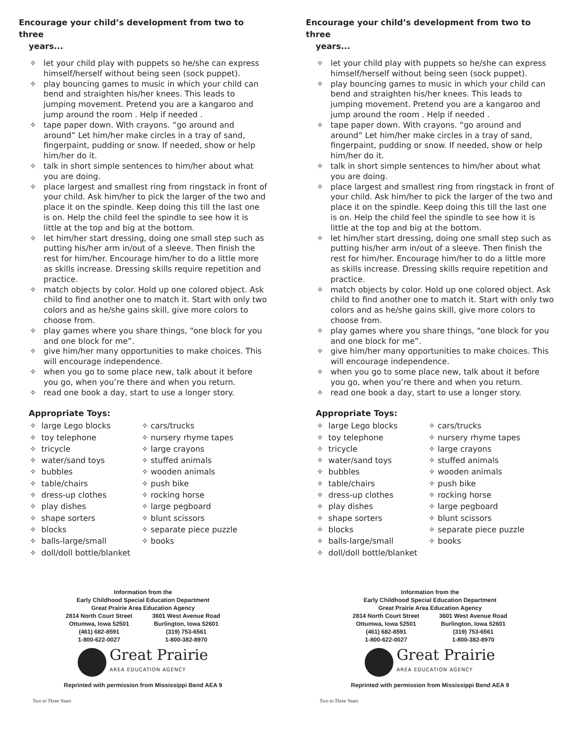Encourage your child’s development from two to three
years...
✧ let your child play with puppets so he/she can express himself/herself without being seen (sock puppet).
✧ play bouncing games to music in which your child can bend and straighten his/her knees. This leads to jumping movement. Pretend you are a kangaroo and jump around the room . Help if needed .
✧ tape paper down. With crayons. “go around and around” Let him/her make circles in a tray of sand, fingerpaint, pudding or snow. If needed, show or help him/her do it.
✧ talk in short simple sentences to him/her about what you are doing.
✧ place largest and smallest ring from ringstack in front of your child. Ask him/her to pick the larger of the two and place it on the spindle. Keep doing this till the last one is on. Help the child feel the spindle to see how it is little at the top and big at the bottom.
✧ let him/her start dressing, doing one small step such as putting his/her arm in/out of a sleeve. Then finish the rest for him/her. Encourage him/her to do a little more as skills increase. Dressing skills require repetition and practice.
✧ match objects by color. Hold up one colored object. Ask child to find another one to match it. Start with only two colors and as he/she gains skill, give more colors to choose from.
✧ play games where you share things, “one block for you and one block for me”.
✧ give him/her many opportunities to make choices. This will encourage independence.
✧ when you go to some place new, talk about it before you go, when you’re there and when you return.
✧ read one book a day, start to use a longer story.
Appropriate Toys:
✧ large Lego blocks
✧ toy telephone
✧ tricycle
✧ water/sand toys
✧ bubbles
✧ table/chairs
✧ dress-up clothes
✧ play dishes
✧ shape sorters
✧ blocks
✧ balls-large/small
✧ doll/doll bottle/blanket
✧ cars/trucks
✧ nursery rhyme tapes
✧ large crayons
✧ stuffed animals
✧ wooden animals
✧ push bike
✧ rocking horse
✧ large pegboard
✧ blunt scissors
✧ separate piece puzzle
✧ books
Information from the
Early Childhood Special Education Department
Great Prairie Area Education Agency
2814 North Court Street
Ottumwa, Iowa 52501
(461) 682-8591
1-800-622-0027
3601 West Avenue Road
Burlington, Iowa 52601
(319) 753-6561
1-800-382-8970
Great Prairie
AREA EDUCATION AGENCY
Reprinted with permission from Mississippi Bend AEA 9
Two to Three Years
Encourage your child’s development from two to three
years...
✧ let your child play with puppets so he/she can express himself/herself without being seen (sock puppet).
✧ play bouncing games to music in which your child can bend and straighten his/her knees. This leads to jumping movement. Pretend you are a kangaroo and jump around the room . Help if needed .
✧ tape paper down. With crayons. “go around and around” Let him/her make circles in a tray of sand, fingerpaint, pudding or snow. If needed, show or help him/her do it.
✧ talk in short simple sentences to him/her about what you are doing.
✧ place largest and smallest ring from ringstack in front of your child. Ask him/her to pick the larger of the two and place it on the spindle. Keep doing this till the last one is on. Help the child feel the spindle to see how it is little at the top and big at the bottom.
✧ let him/her start dressing, doing one small step such as putting his/her arm in/out of a sleeve. Then finish the rest for him/her. Encourage him/her to do a little more as skills increase. Dressing skills require repetition and practice.
✧ match objects by color. Hold up one colored object. Ask child to find another one to match it. Start with only two colors and as he/she gains skill, give more colors to choose from.
✧ play games where you share things, “one block for you and one block for me”.
✧ give him/her many opportunities to make choices. This will encourage independence.
✧ when you go to some place new, talk about it before you go, when you’re there and when you return.
✧ read one book a day, start to use a longer story.
Appropriate Toys:
✧ large Lego blocks
✧ toy telephone
✧ tricycle
✧ water/sand toys
✧ bubbles
✧ table/chairs
✧ dress-up clothes
✧ play dishes
✧ shape sorters
✧ blocks
✧ balls-large/small
✧ doll/doll bottle/blanket
✧ cars/trucks
✧ nursery rhyme tapes
✧ large crayons
✧ stuffed animals
✧ wooden animals
✧ push bike
✧ rocking horse
✧ large pegboard
✧ blunt scissors
✧ separate piece puzzle
✧ books
Information from the
Early Childhood Special Education Department
Great Prairie Area Education Agency
2814 North Court Street
Ottumwa, Iowa 52501
(461) 682-8591
1-800-622-0027
3601 West Avenue Road
Burlington, Iowa 52601
(319) 753-6561
1-800-382-8970
Great Prairie
AREA EDUCATION AGENCY
Reprinted with permission from Mississippi Bend AEA 9
Two to Three Years